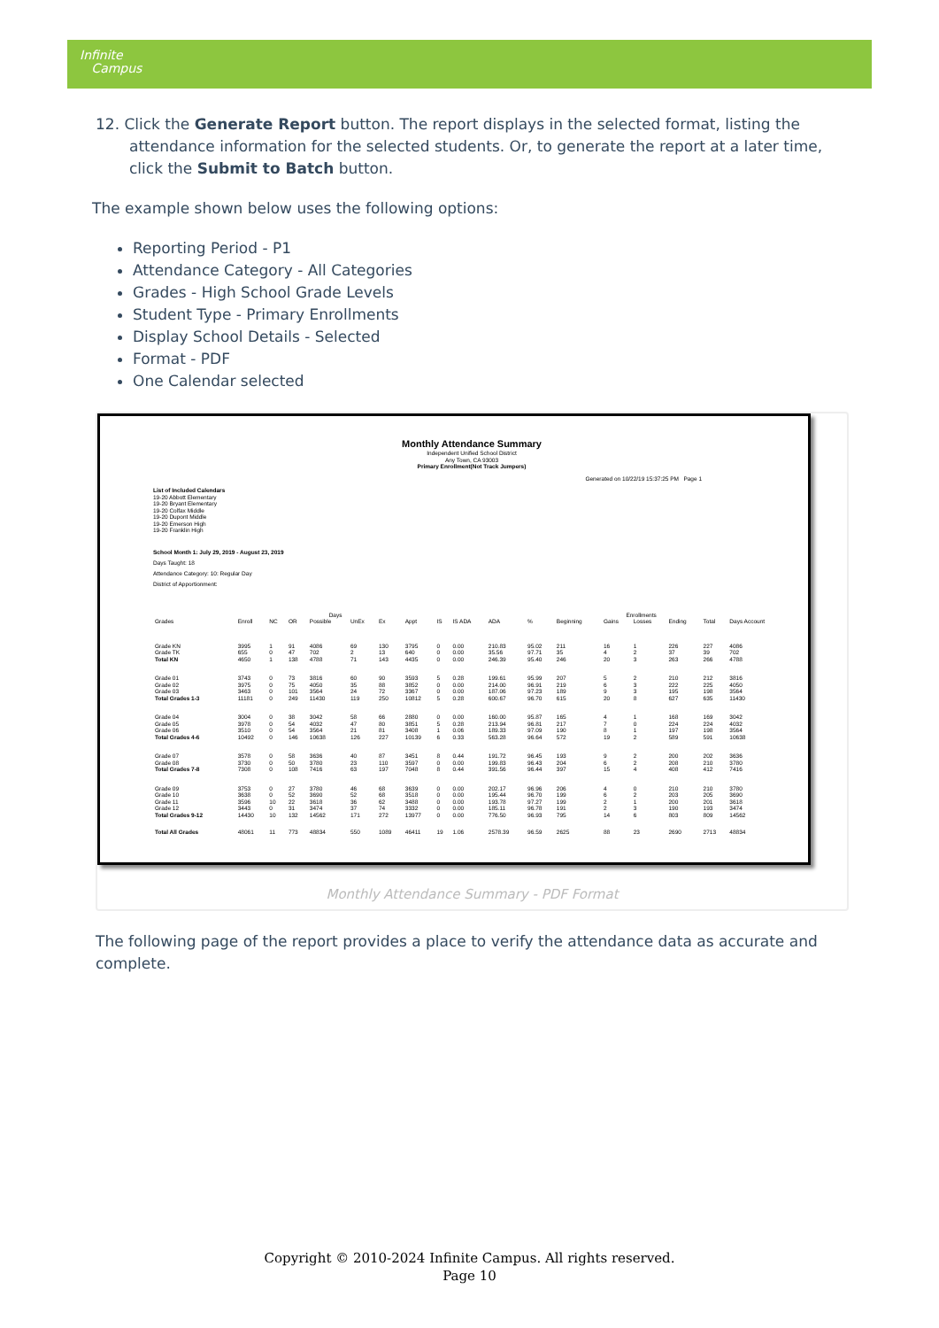Infinite
Campus
12. Click the Generate Report button. The report displays in the selected format, listing the attendance information for the selected students. Or, to generate the report at a later time, click the Submit to Batch button.
The example shown below uses the following options:
Reporting Period - P1
Attendance Category - All Categories
Grades - High School Grade Levels
Student Type - Primary Enrollments
Display School Details - Selected
Format - PDF
One Calendar selected
Monthly Attendance Summary
Independent Unified School District
Any Town, CA 93003
Primary Enrollment(Not Track Jumpers)
Generated on 10/22/19 15:37:25 PM Page 1
List of Included Calendars
19-20 Abbott Elementary
19-20 Bryant Elementary
19-20 Colfax Middle
19-20 Dupont Middle
19-20 Emerson High
19-20 Franklin High
School Month 1: July 29, 2019 - August 23, 2019
Days Taught: 18
Attendance Category: 10: Regular Day
District of Apportionment:
| | Days | | | | | | | | | | | Enrollments | | | | | |
| --- | --- | --- | --- | --- | --- | --- | --- | --- | --- | --- | --- | --- | --- | --- | --- | --- | --- |
| Grades | Enroll | NC | OR | Possible | UnEx | Ex | Appt | IS | IS ADA | ADA | % | Beginning | Gains | Losses | Ending | Total | Days Account |
| Grade KN | 3995 | 1 | 91 | 4086 | 69 | 130 | 3795 | 0 | 0.00 | 210.83 | 95.02 | 211 | 16 | 1 | 226 | 227 | 4086 |
| Grade TK | 655 | 0 | 47 | 702 | 2 | 13 | 640 | 0 | 0.00 | 35.56 | 97.71 | 35 | 4 | 2 | 37 | 39 | 702 |
| Total KN | 4650 | 1 | 138 | 4788 | 71 | 143 | 4435 | 0 | 0.00 | 246.39 | 95.40 | 246 | 20 | 3 | 263 | 266 | 4788 |
| Grade 01 | 3743 | 0 | 73 | 3816 | 60 | 90 | 3593 | 5 | 0.28 | 199.61 | 95.99 | 207 | 5 | 2 | 210 | 212 | 3816 |
| Grade 02 | 3975 | 0 | 75 | 4050 | 35 | 88 | 3852 | 0 | 0.00 | 214.00 | 96.91 | 219 | 6 | 3 | 222 | 225 | 4050 |
| Grade 03 | 3463 | 0 | 101 | 3564 | 24 | 72 | 3367 | 0 | 0.00 | 187.06 | 97.23 | 189 | 9 | 3 | 195 | 198 | 3564 |
| Total Grades 1-3 | 11181 | 0 | 249 | 11430 | 119 | 250 | 10812 | 5 | 0.28 | 600.67 | 96.70 | 615 | 20 | 8 | 627 | 635 | 11430 |
| Grade 04 | 3004 | 0 | 38 | 3042 | 58 | 66 | 2880 | 0 | 0.00 | 160.00 | 95.87 | 165 | 4 | 1 | 168 | 169 | 3042 |
| Grade 05 | 3978 | 0 | 54 | 4032 | 47 | 80 | 3851 | 5 | 0.28 | 213.94 | 96.81 | 217 | 7 | 0 | 224 | 224 | 4032 |
| Grade 06 | 3510 | 0 | 54 | 3564 | 21 | 81 | 3408 | 1 | 0.06 | 189.33 | 97.09 | 190 | 8 | 1 | 197 | 198 | 3564 |
| Total Grades 4-6 | 10492 | 0 | 146 | 10638 | 126 | 227 | 10139 | 6 | 0.33 | 563.28 | 96.64 | 572 | 19 | 2 | 589 | 591 | 10638 |
| Grade 07 | 3578 | 0 | 58 | 3636 | 40 | 87 | 3451 | 8 | 0.44 | 191.72 | 96.45 | 193 | 9 | 2 | 200 | 202 | 3636 |
| Grade 08 | 3730 | 0 | 50 | 3780 | 23 | 110 | 3597 | 0 | 0.00 | 199.83 | 96.43 | 204 | 6 | 2 | 208 | 210 | 3780 |
| Total Grades 7-8 | 7308 | 0 | 108 | 7416 | 63 | 197 | 7048 | 8 | 0.44 | 391.56 | 96.44 | 397 | 15 | 4 | 408 | 412 | 7416 |
| Grade 09 | 3753 | 0 | 27 | 3780 | 46 | 68 | 3639 | 0 | 0.00 | 202.17 | 96.96 | 206 | 4 | 0 | 210 | 210 | 3780 |
| Grade 10 | 3638 | 0 | 52 | 3690 | 52 | 68 | 3518 | 0 | 0.00 | 195.44 | 96.70 | 199 | 6 | 2 | 203 | 205 | 3690 |
| Grade 11 | 3596 | 10 | 22 | 3618 | 36 | 62 | 3488 | 0 | 0.00 | 193.78 | 97.27 | 199 | 2 | 1 | 200 | 201 | 3618 |
| Grade 12 | 3443 | 0 | 31 | 3474 | 37 | 74 | 3332 | 0 | 0.00 | 185.11 | 96.78 | 191 | 2 | 3 | 190 | 193 | 3474 |
| Total Grades 9-12 | 14430 | 10 | 132 | 14562 | 171 | 272 | 13977 | 0 | 0.00 | 776.50 | 96.93 | 795 | 14 | 6 | 803 | 809 | 14562 |
| Total All Grades | 48061 | 11 | 773 | 48834 | 550 | 1089 | 46411 | 19 | 1.06 | 2578.39 | 96.59 | 2625 | 88 | 23 | 2690 | 2713 | 48834 |
Monthly Attendance Summary - PDF Format
The following page of the report provides a place to verify the attendance data as accurate and complete.
Copyright © 2010-2024 Infinite Campus. All rights reserved.
Page 10